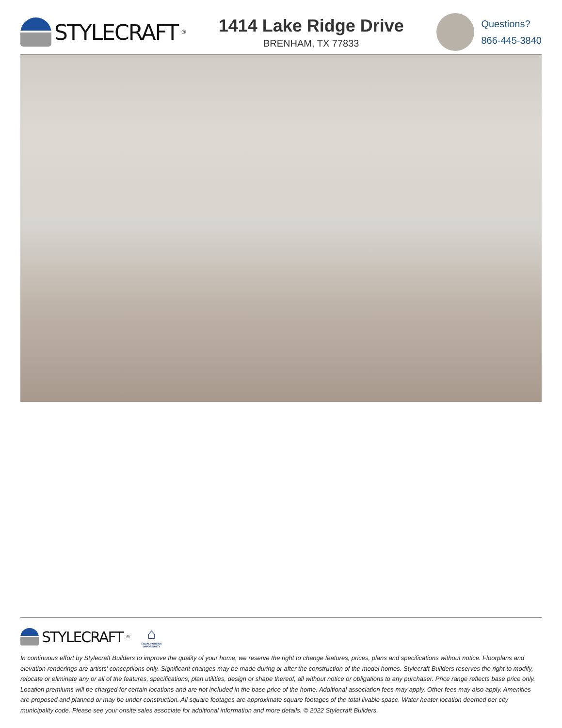STYLECRAFT<sup>®</sup>
1414 Lake Ridge Drive
BRENHAM, TX 77833
Questions?
866-445-3840
STYLECRAFT<sup>®</sup>
⌂
EQUAL HOUSING OPPORTUNITY
In continuous effort by Stylecraft Builders to improve the quality of your home, we reserve the right to change features, prices, plans and specifications without notice. Floorplans and elevation renderings are artists' conceptiions only. Significant changes may be made during or after the construction of the model homes. Stylecraft Builders reserves the right to modify, relocate or eliminate any or all of the features, specifications, plan utilities, design or shape thereof, all without notice or obligations to any purchaser. Price range reflects base price only. Location premiums will be charged for certain locations and are not included in the base price of the home. Additional association fees may apply. Other fees may also apply. Amenities are proposed and planned or may be under construction. All square footages are approximate square footages of the total livable space. Water heater location deemed per city municipality code. Please see your onsite sales associate for additional information and more details. © 2022 Stylecraft Builders.